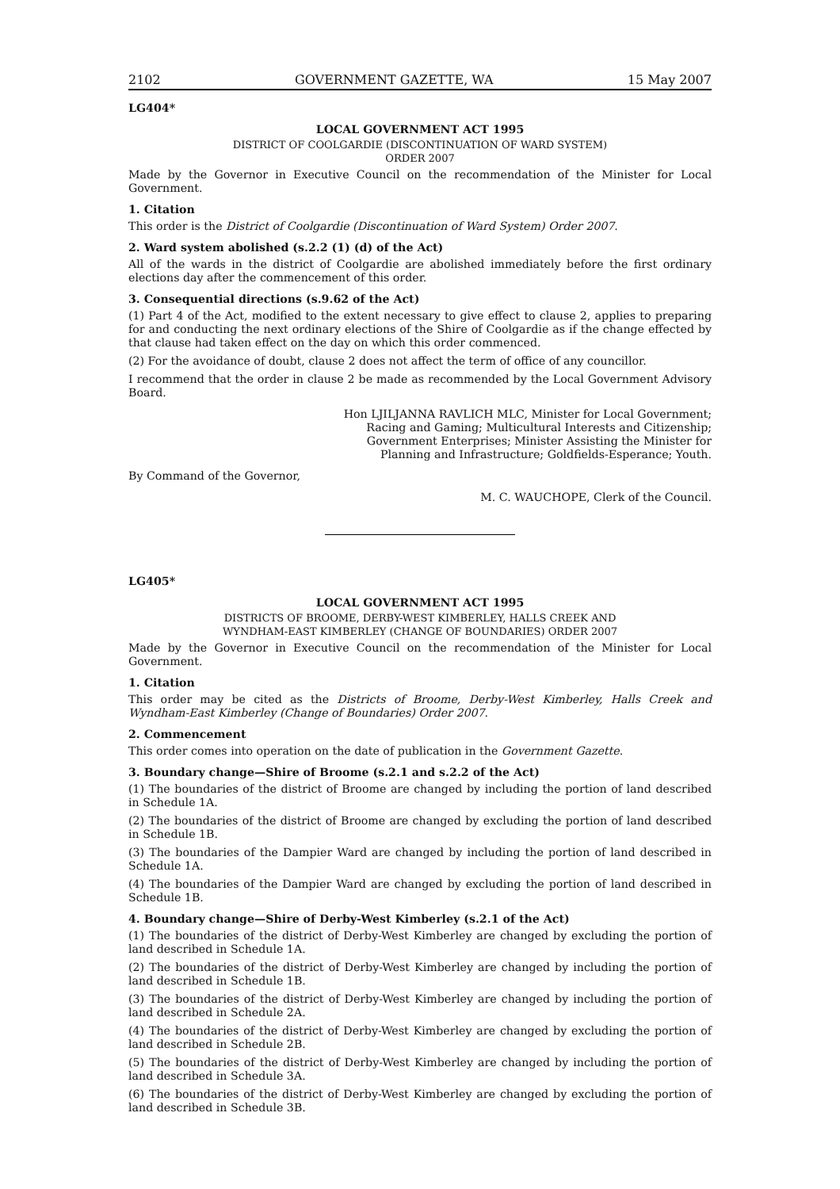2102 GOVERNMENT GAZETTE, WA 15 May 2007
LG404*
LOCAL GOVERNMENT ACT 1995
DISTRICT OF COOLGARDIE (DISCONTINUATION OF WARD SYSTEM)
ORDER 2007
Made by the Governor in Executive Council on the recommendation of the Minister for Local Government.
1. Citation
This order is the District of Coolgardie (Discontinuation of Ward System) Order 2007.
2. Ward system abolished (s.2.2 (1) (d) of the Act)
All of the wards in the district of Coolgardie are abolished immediately before the first ordinary elections day after the commencement of this order.
3. Consequential directions (s.9.62 of the Act)
(1) Part 4 of the Act, modified to the extent necessary to give effect to clause 2, applies to preparing for and conducting the next ordinary elections of the Shire of Coolgardie as if the change effected by that clause had taken effect on the day on which this order commenced.
(2) For the avoidance of doubt, clause 2 does not affect the term of office of any councillor.
I recommend that the order in clause 2 be made as recommended by the Local Government Advisory Board.
Hon LJILJANNA RAVLICH MLC, Minister for Local Government;
Racing and Gaming; Multicultural Interests and Citizenship;
Government Enterprises; Minister Assisting the Minister for
Planning and Infrastructure; Goldfields-Esperance; Youth.
By Command of the Governor,
M. C. WAUCHOPE, Clerk of the Council.
LG405*
LOCAL GOVERNMENT ACT 1995
DISTRICTS OF BROOME, DERBY-WEST KIMBERLEY, HALLS CREEK AND
WYNDHAM-EAST KIMBERLEY (CHANGE OF BOUNDARIES) ORDER 2007
Made by the Governor in Executive Council on the recommendation of the Minister for Local Government.
1. Citation
This order may be cited as the Districts of Broome, Derby-West Kimberley, Halls Creek and Wyndham-East Kimberley (Change of Boundaries) Order 2007.
2. Commencement
This order comes into operation on the date of publication in the Government Gazette.
3. Boundary change—Shire of Broome (s.2.1 and s.2.2 of the Act)
(1) The boundaries of the district of Broome are changed by including the portion of land described in Schedule 1A.
(2) The boundaries of the district of Broome are changed by excluding the portion of land described in Schedule 1B.
(3) The boundaries of the Dampier Ward are changed by including the portion of land described in Schedule 1A.
(4) The boundaries of the Dampier Ward are changed by excluding the portion of land described in Schedule 1B.
4. Boundary change—Shire of Derby-West Kimberley (s.2.1 of the Act)
(1) The boundaries of the district of Derby-West Kimberley are changed by excluding the portion of land described in Schedule 1A.
(2) The boundaries of the district of Derby-West Kimberley are changed by including the portion of land described in Schedule 1B.
(3) The boundaries of the district of Derby-West Kimberley are changed by including the portion of land described in Schedule 2A.
(4) The boundaries of the district of Derby-West Kimberley are changed by excluding the portion of land described in Schedule 2B.
(5) The boundaries of the district of Derby-West Kimberley are changed by including the portion of land described in Schedule 3A.
(6) The boundaries of the district of Derby-West Kimberley are changed by excluding the portion of land described in Schedule 3B.